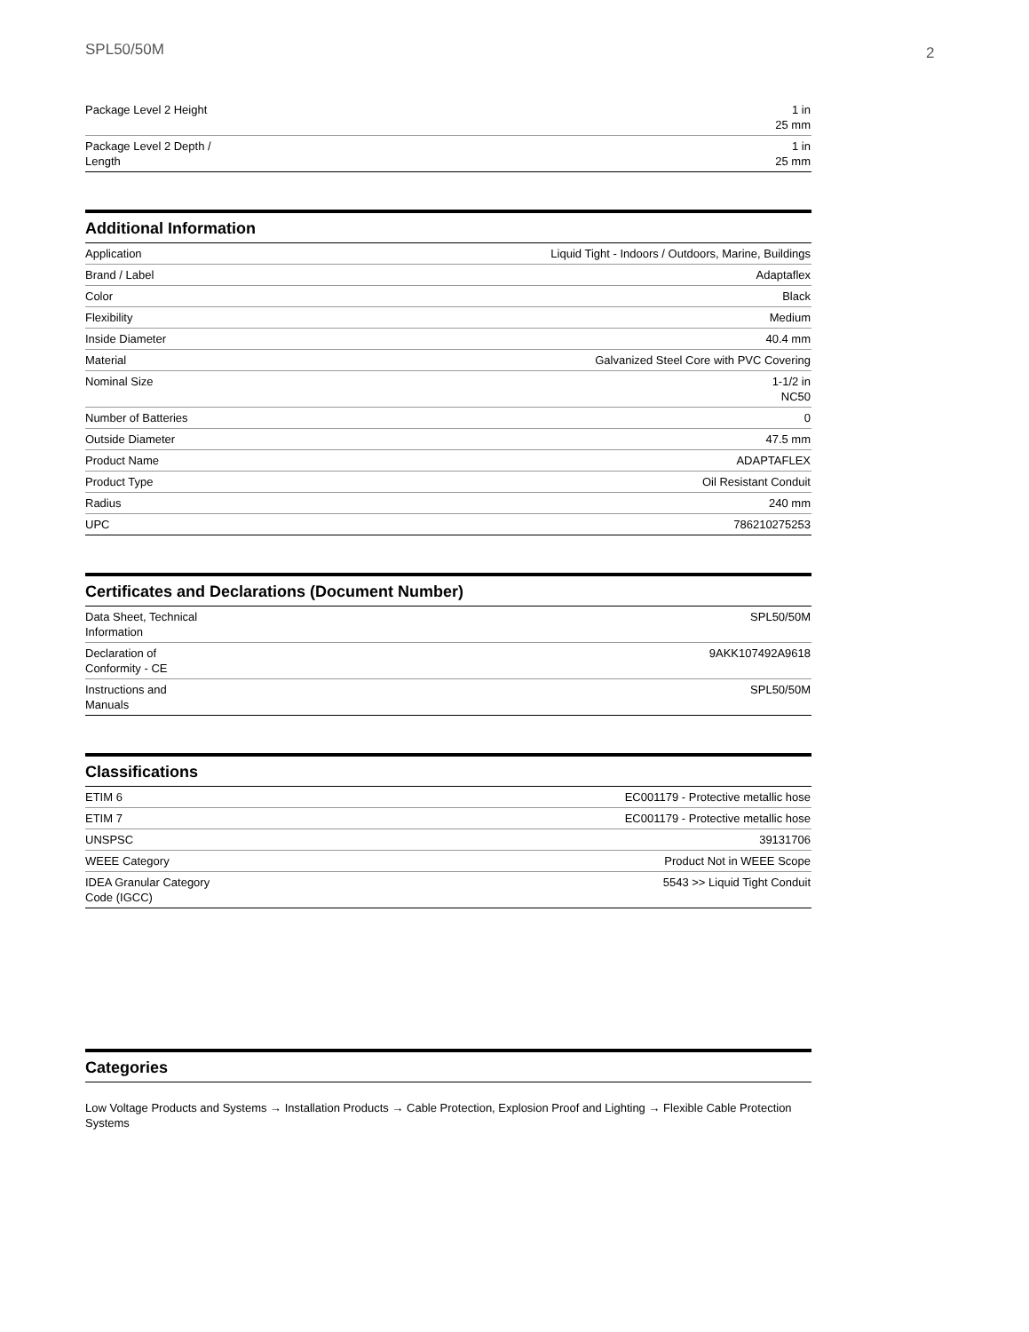SPL50/50M 2
| Package Level 2 Height | 1 in 25 mm |
| Package Level 2 Depth / Length | 1 in 25 mm |
Additional Information
| Application | Liquid Tight - Indoors / Outdoors, Marine, Buildings |
| Brand / Label | Adaptaflex |
| Color | Black |
| Flexibility | Medium |
| Inside Diameter | 40.4 mm |
| Material | Galvanized Steel Core with PVC Covering |
| Nominal Size | 1-1/2 in NC50 |
| Number of Batteries | 0 |
| Outside Diameter | 47.5 mm |
| Product Name | ADAPTAFLEX |
| Product Type | Oil Resistant Conduit |
| Radius | 240 mm |
| UPC | 786210275253 |
Certificates and Declarations (Document Number)
| Data Sheet, Technical Information | SPL50/50M |
| Declaration of Conformity - CE | 9AKK107492A9618 |
| Instructions and Manuals | SPL50/50M |
Classifications
| ETIM 6 | EC001179 - Protective metallic hose |
| ETIM 7 | EC001179 - Protective metallic hose |
| UNSPSC | 39131706 |
| WEEE Category | Product Not in WEEE Scope |
| IDEA Granular Category Code (IGCC) | 5543 >> Liquid Tight Conduit |
Categories
Low Voltage Products and Systems → Installation Products → Cable Protection, Explosion Proof and Lighting → Flexible Cable Protection Systems